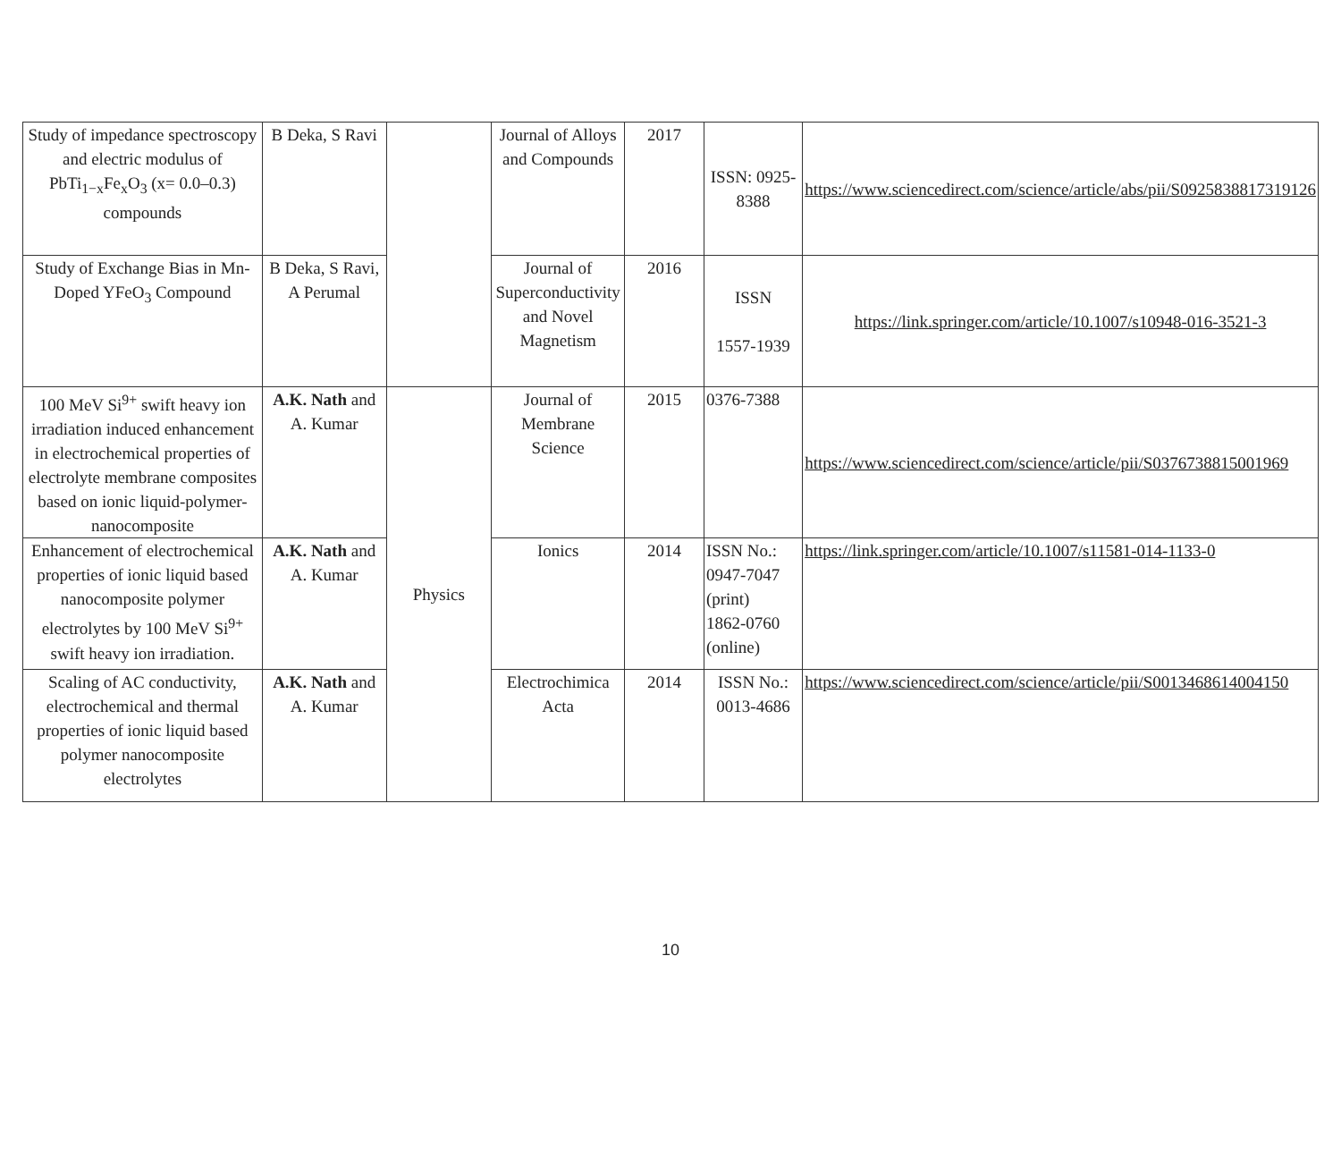| Study of impedance spectroscopy and electric modulus of PbTi<sub>1−x</sub>Fe<sub>x</sub>O<sub>3</sub> (x= 0.0–0.3) compounds | B Deka, S Ravi | | Journal of Alloys and Compounds | 2017 | ISSN: 0925-8388 | https://www.sciencedirect.com/science/article/abs/pii/S0925838817319126 |
| Study of Exchange Bias in Mn-Doped YFeO<sub>3</sub> Compound | B Deka, S Ravi, A Perumal | | Journal of Superconductivity and Novel Magnetism | 2016 | ISSN 1557-1939 | https://link.springer.com/article/10.1007/s10948-016-3521-3 |
| 100 MeV Si<sup>9+</sup> swift heavy ion irradiation induced enhancement in electrochemical properties of electrolyte membrane composites based on ionic liquid-polymer-nanocomposite | A.K. Nath and A. Kumar | Physics | Journal of Membrane Science | 2015 | 0376-7388 | https://www.sciencedirect.com/science/article/pii/S0376738815001969 |
| Enhancement of electrochemical properties of ionic liquid based nanocomposite polymer electrolytes by 100 MeV Si<sup>9+</sup> swift heavy ion irradiation. | A.K. Nath and A. Kumar | | Ionics | 2014 | ISSN No.: 0947-7047 (print) 1862-0760 (online) | https://link.springer.com/article/10.1007/s11581-014-1133-0 |
| Scaling of AC conductivity, electrochemical and thermal properties of ionic liquid based polymer nanocomposite electrolytes | A.K. Nath and A. Kumar | | Electrochimica Acta | 2014 | ISSN No.: 0013-4686 | https://www.sciencedirect.com/science/article/pii/S0013468614004150 |
10